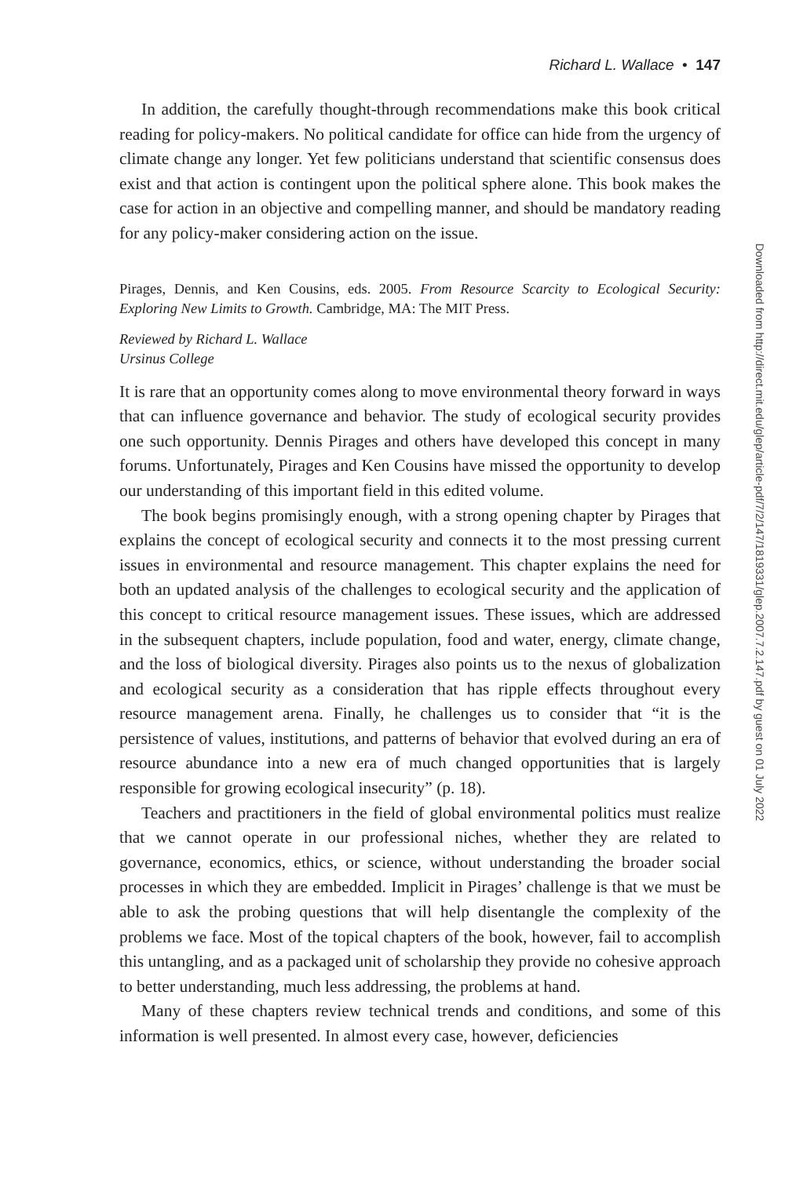Richard L. Wallace • 147
In addition, the carefully thought-through recommendations make this book critical reading for policy-makers. No political candidate for office can hide from the urgency of climate change any longer. Yet few politicians understand that scientific consensus does exist and that action is contingent upon the political sphere alone. This book makes the case for action in an objective and compelling manner, and should be mandatory reading for any policy-maker considering action on the issue.
Pirages, Dennis, and Ken Cousins, eds. 2005. From Resource Scarcity to Ecological Security: Exploring New Limits to Growth. Cambridge, MA: The MIT Press.
Reviewed by Richard L. Wallace
Ursinus College
It is rare that an opportunity comes along to move environmental theory forward in ways that can influence governance and behavior. The study of ecological security provides one such opportunity. Dennis Pirages and others have developed this concept in many forums. Unfortunately, Pirages and Ken Cousins have missed the opportunity to develop our understanding of this important field in this edited volume.
The book begins promisingly enough, with a strong opening chapter by Pirages that explains the concept of ecological security and connects it to the most pressing current issues in environmental and resource management. This chapter explains the need for both an updated analysis of the challenges to ecological security and the application of this concept to critical resource management issues. These issues, which are addressed in the subsequent chapters, include population, food and water, energy, climate change, and the loss of biological diversity. Pirages also points us to the nexus of globalization and ecological security as a consideration that has ripple effects throughout every resource management arena. Finally, he challenges us to consider that “it is the persistence of values, institutions, and patterns of behavior that evolved during an era of resource abundance into a new era of much changed opportunities that is largely responsible for growing ecological insecurity” (p. 18).
Teachers and practitioners in the field of global environmental politics must realize that we cannot operate in our professional niches, whether they are related to governance, economics, ethics, or science, without understanding the broader social processes in which they are embedded. Implicit in Pirages’ challenge is that we must be able to ask the probing questions that will help disentangle the complexity of the problems we face. Most of the topical chapters of the book, however, fail to accomplish this untangling, and as a packaged unit of scholarship they provide no cohesive approach to better understanding, much less addressing, the problems at hand.
Many of these chapters review technical trends and conditions, and some of this information is well presented. In almost every case, however, deficiencies
Downloaded from http://direct.mit.edu/glep/article-pdf/7/2/147/1819331/glep.2007.7.2.147.pdf by guest on 01 July 2022